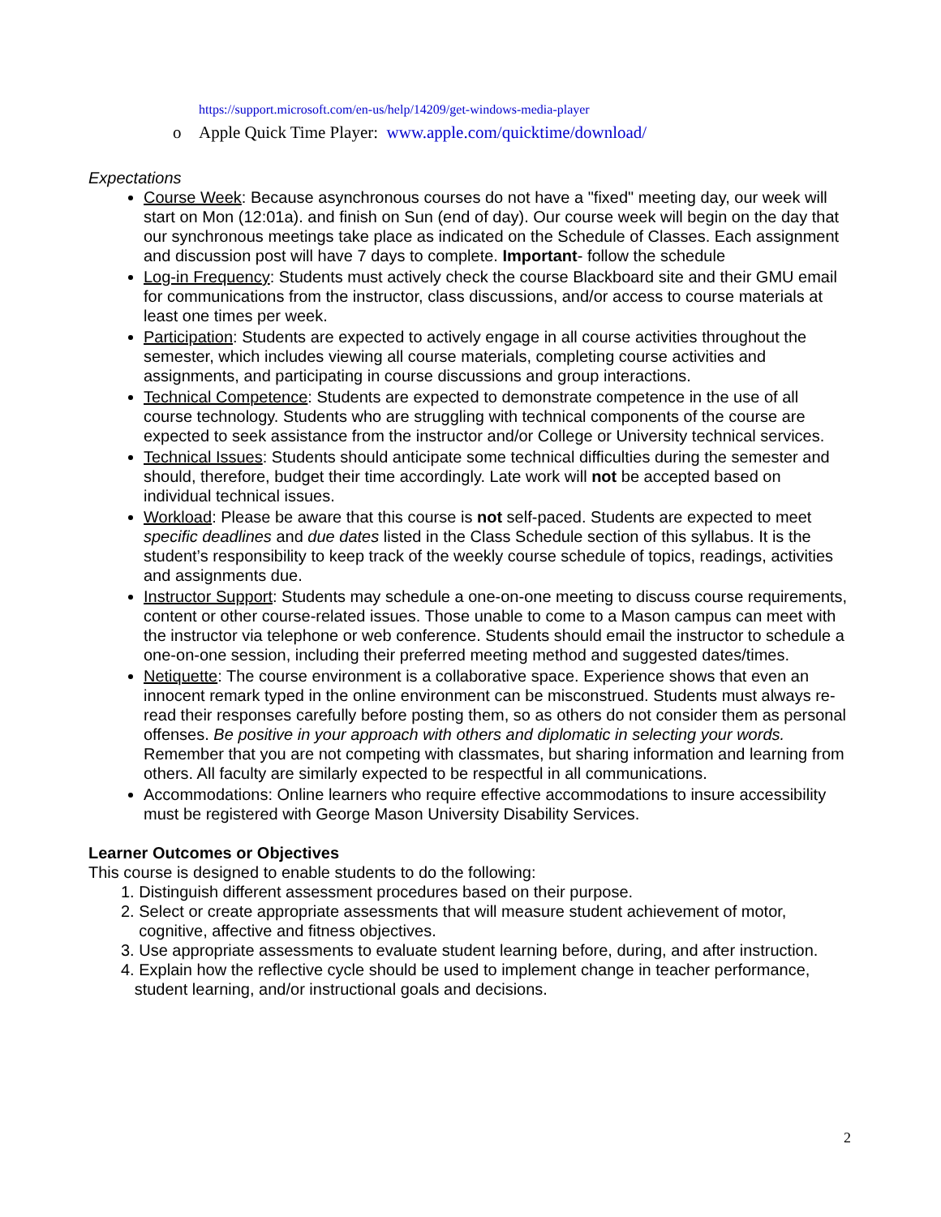https://support.microsoft.com/en-us/help/14209/get-windows-media-player
o Apple Quick Time Player: www.apple.com/quicktime/download/
Expectations
Course Week: Because asynchronous courses do not have a "fixed" meeting day, our week will start on Mon (12:01a). and finish on Sun (end of day). Our course week will begin on the day that our synchronous meetings take place as indicated on the Schedule of Classes. Each assignment and discussion post will have 7 days to complete. Important- follow the schedule
Log-in Frequency: Students must actively check the course Blackboard site and their GMU email for communications from the instructor, class discussions, and/or access to course materials at least one times per week.
Participation: Students are expected to actively engage in all course activities throughout the semester, which includes viewing all course materials, completing course activities and assignments, and participating in course discussions and group interactions.
Technical Competence: Students are expected to demonstrate competence in the use of all course technology. Students who are struggling with technical components of the course are expected to seek assistance from the instructor and/or College or University technical services.
Technical Issues: Students should anticipate some technical difficulties during the semester and should, therefore, budget their time accordingly. Late work will not be accepted based on individual technical issues.
Workload: Please be aware that this course is not self-paced. Students are expected to meet specific deadlines and due dates listed in the Class Schedule section of this syllabus. It is the student’s responsibility to keep track of the weekly course schedule of topics, readings, activities and assignments due.
Instructor Support: Students may schedule a one-on-one meeting to discuss course requirements, content or other course-related issues. Those unable to come to a Mason campus can meet with the instructor via telephone or web conference. Students should email the instructor to schedule a one-on-one session, including their preferred meeting method and suggested dates/times.
Netiquette: The course environment is a collaborative space. Experience shows that even an innocent remark typed in the online environment can be misconstrued. Students must always re-read their responses carefully before posting them, so as others do not consider them as personal offenses. Be positive in your approach with others and diplomatic in selecting your words. Remember that you are not competing with classmates, but sharing information and learning from others. All faculty are similarly expected to be respectful in all communications.
Accommodations: Online learners who require effective accommodations to insure accessibility must be registered with George Mason University Disability Services.
Learner Outcomes or Objectives
This course is designed to enable students to do the following:
1. Distinguish different assessment procedures based on their purpose.
2. Select or create appropriate assessments that will measure student achievement of motor,
cognitive, affective and fitness objectives.
3. Use appropriate assessments to evaluate student learning before, during, and after instruction.
4. Explain how the reflective cycle should be used to implement change in teacher performance,
student learning, and/or instructional goals and decisions.
2